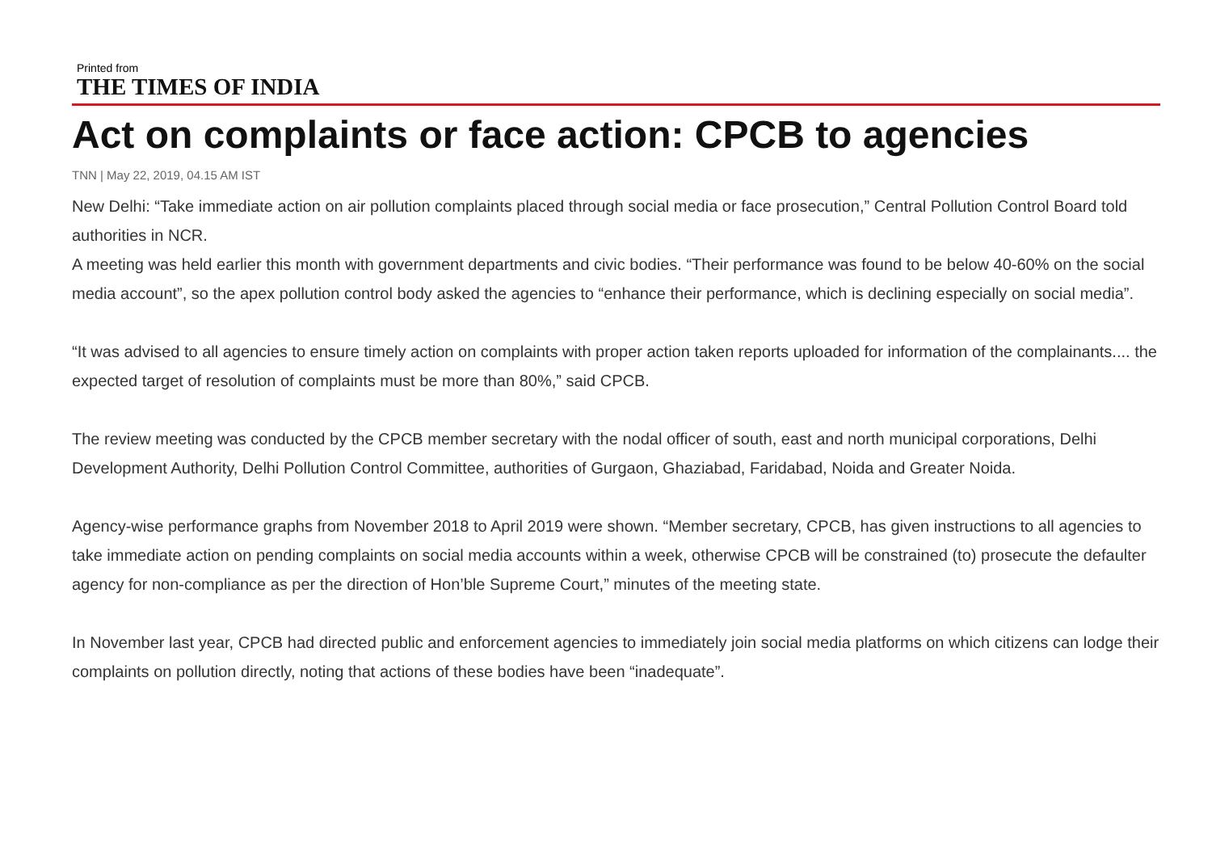Printed from
THE TIMES OF INDIA
Act on complaints or face action: CPCB to agencies
TNN | May 22, 2019, 04.15 AM IST
New Delhi: “Take immediate action on air pollution complaints placed through social media or face prosecution,” Central Pollution Control Board told authorities in NCR.
A meeting was held earlier this month with government departments and civic bodies. “Their performance was found to be below 40-60% on the social media account”, so the apex pollution control body asked the agencies to “enhance their performance, which is declining especially on social media”.
“It was advised to all agencies to ensure timely action on complaints with proper action taken reports uploaded for information of the complainants.... the expected target of resolution of complaints must be more than 80%,” said CPCB.
The review meeting was conducted by the CPCB member secretary with the nodal officer of south, east and north municipal corporations, Delhi Development Authority, Delhi Pollution Control Committee, authorities of Gurgaon, Ghaziabad, Faridabad, Noida and Greater Noida.
Agency-wise performance graphs from November 2018 to April 2019 were shown. “Member secretary, CPCB, has given instructions to all agencies to take immediate action on pending complaints on social media accounts within a week, otherwise CPCB will be constrained (to) prosecute the defaulter agency for non-compliance as per the direction of Hon’ble Supreme Court,” minutes of the meeting state.
In November last year, CPCB had directed public and enforcement agencies to immediately join social media platforms on which citizens can lodge their complaints on pollution directly, noting that actions of these bodies have been “inadequate”.